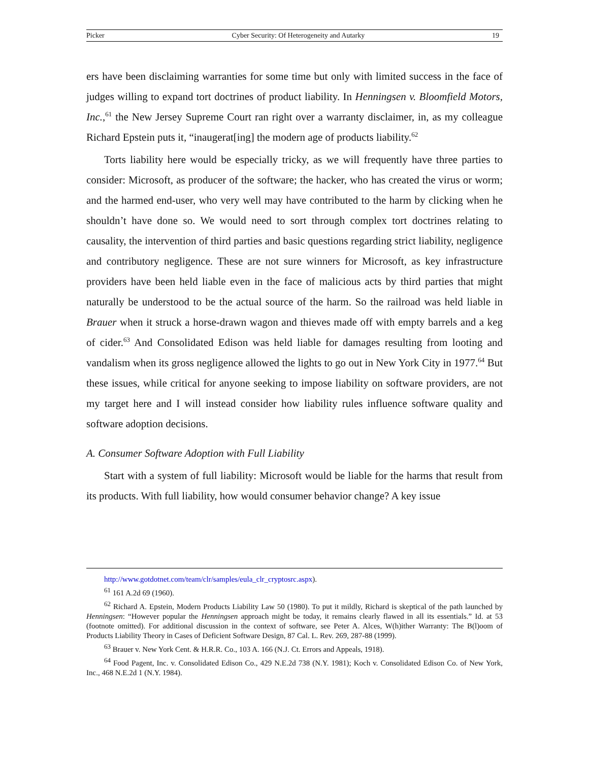Picker Cyber Security: Of Heterogeneity and Autarky 19
ers have been disclaiming warranties for some time but only with limited success in the face of judges willing to expand tort doctrines of product liability. In Henningsen v. Bloomfield Motors, Inc.,<sup>61</sup> the New Jersey Supreme Court ran right over a warranty disclaimer, in, as my colleague Richard Epstein puts it, “inaugerat[ing] the modern age of products liability.<sup>62</sup>
Torts liability here would be especially tricky, as we will frequently have three parties to consider: Microsoft, as producer of the software; the hacker, who has created the virus or worm; and the harmed end-user, who very well may have contributed to the harm by clicking when he shouldn’t have done so. We would need to sort through complex tort doctrines relating to causality, the intervention of third parties and basic questions regarding strict liability, negligence and contributory negligence. These are not sure winners for Microsoft, as key infrastructure providers have been held liable even in the face of malicious acts by third parties that might naturally be understood to be the actual source of the harm. So the railroad was held liable in Brauer when it struck a horse-drawn wagon and thieves made off with empty barrels and a keg of cider.<sup>63</sup> And Consolidated Edison was held liable for damages resulting from looting and vandalism when its gross negligence allowed the lights to go out in New York City in 1977.<sup>64</sup> But these issues, while critical for anyone seeking to impose liability on software providers, are not my target here and I will instead consider how liability rules influence software quality and software adoption decisions.
A. Consumer Software Adoption with Full Liability
Start with a system of full liability: Microsoft would be liable for the harms that result from its products. With full liability, how would consumer behavior change? A key issue
http://www.gotdotnet.com/team/clr/samples/eula_clr_cryptosrc.aspx).
<sup>61</sup> 161 A.2d 69 (1960).
<sup>62</sup> Richard A. Epstein, Modern Products Liability Law 50 (1980). To put it mildly, Richard is skeptical of the path launched by Henningsen: “However popular the Henningsen approach might be today, it remains clearly flawed in all its essentials.” Id. at 53 (footnote omitted). For additional discussion in the context of software, see Peter A. Alces, W(h)ither Warranty: The B(l)oom of Products Liability Theory in Cases of Deficient Software Design, 87 Cal. L. Rev. 269, 287-88 (1999).
<sup>63</sup> Brauer v. New York Cent. & H.R.R. Co., 103 A. 166 (N.J. Ct. Errors and Appeals, 1918).
<sup>64</sup> Food Pagent, Inc. v. Consolidated Edison Co., 429 N.E.2d 738 (N.Y. 1981); Koch v. Consolidated Edison Co. of New York, Inc., 468 N.E.2d 1 (N.Y. 1984).